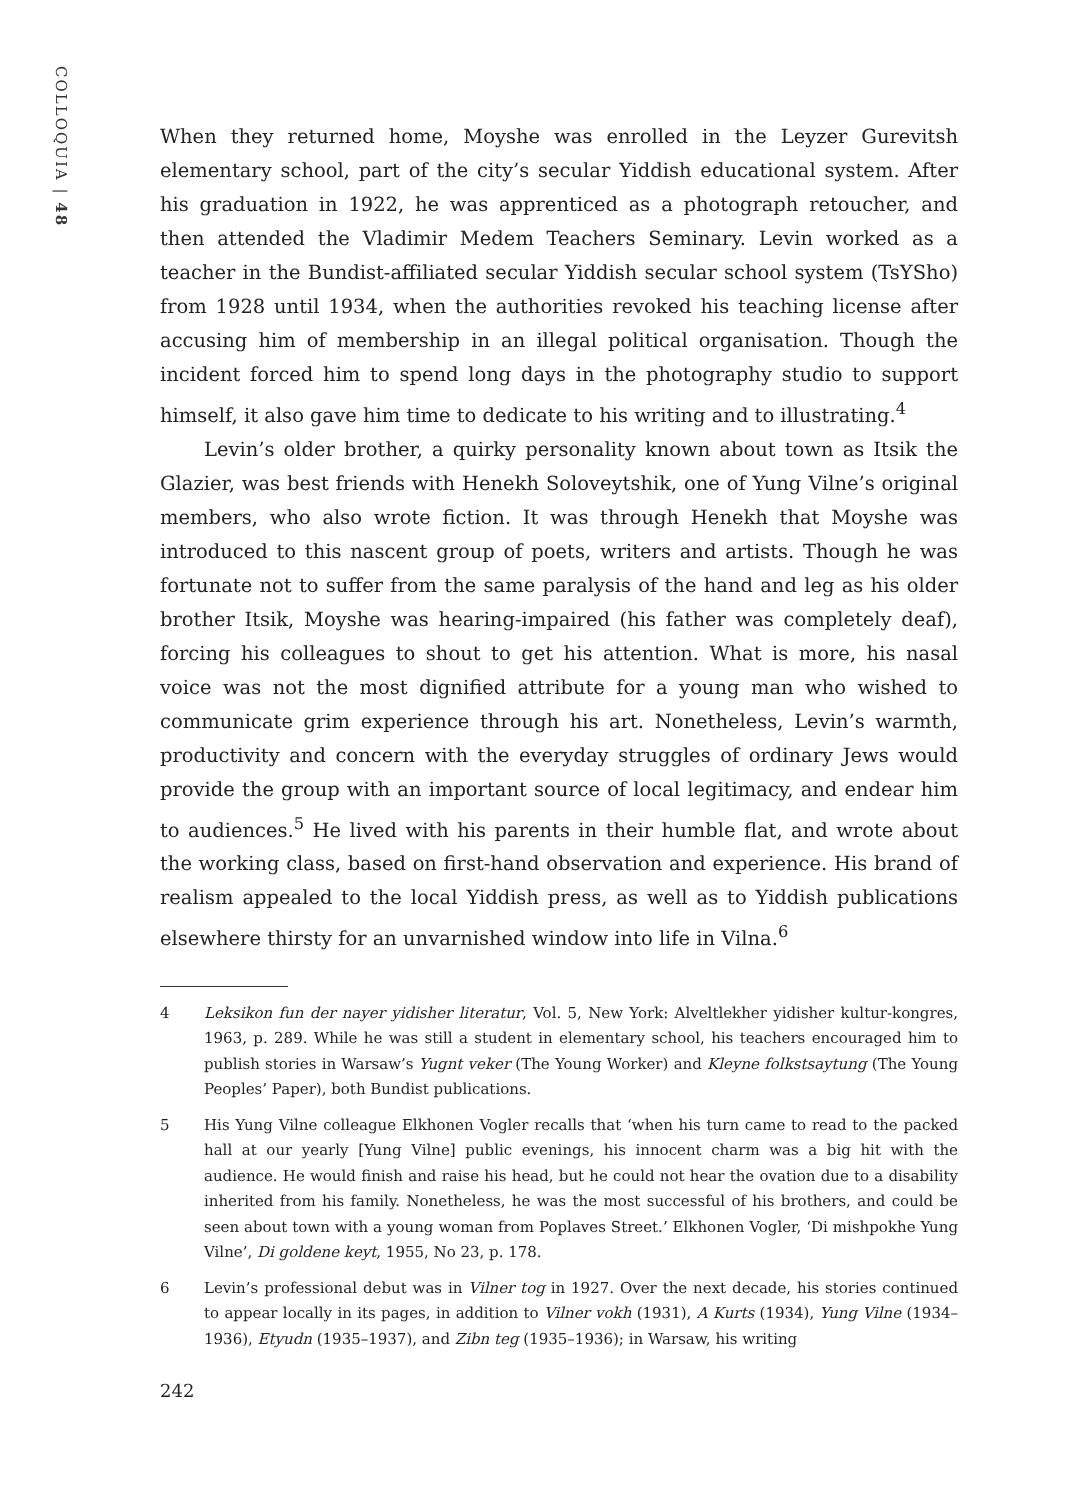COLLOQUIA | 48
When they returned home, Moyshe was enrolled in the Leyzer Gurevitsh elementary school, part of the city’s secular Yiddish educational system. After his graduation in 1922, he was apprenticed as a photograph retoucher, and then attended the Vladimir Medem Teachers Seminary. Levin worked as a teacher in the Bundist-affiliated secular Yiddish secular school system (TsYSho) from 1928 until 1934, when the authorities revoked his teaching license after accusing him of membership in an illegal political organisation. Though the incident forced him to spend long days in the photography studio to support himself, it also gave him time to dedicate to his writing and to illustrating.<sup>4</sup>
Levin’s older brother, a quirky personality known about town as Itsik the Glazier, was best friends with Henekh Soloveytshik, one of Yung Vilne’s original members, who also wrote fiction. It was through Henekh that Moyshe was introduced to this nascent group of poets, writers and artists. Though he was fortunate not to suffer from the same paralysis of the hand and leg as his older brother Itsik, Moyshe was hearing-impaired (his father was completely deaf), forcing his colleagues to shout to get his attention. What is more, his nasal voice was not the most dignified attribute for a young man who wished to communicate grim experience through his art. Nonetheless, Levin’s warmth, productivity and concern with the everyday struggles of ordinary Jews would provide the group with an important source of local legitimacy, and endear him to audiences.<sup>5</sup> He lived with his parents in their humble flat, and wrote about the working class, based on first-hand observation and experience. His brand of realism appealed to the local Yiddish press, as well as to Yiddish publications elsewhere thirsty for an unvarnished window into life in Vilna.<sup>6</sup>
4 Leksikon fun der nayer yidisher literatur, Vol. 5, New York: Alveltlekher yidisher kultur-kongres, 1963, p. 289. While he was still a student in elementary school, his teachers encouraged him to publish stories in Warsaw’s Yugnt veker (The Young Worker) and Kleyne folkstsaytung (The Young Peoples’ Paper), both Bundist publications.
5 His Yung Vilne colleague Elkhonen Vogler recalls that ‘when his turn came to read to the packed hall at our yearly [Yung Vilne] public evenings, his innocent charm was a big hit with the audience. He would finish and raise his head, but he could not hear the ovation due to a disability inherited from his family. Nonetheless, he was the most successful of his brothers, and could be seen about town with a young woman from Poplaves Street.’ Elkhonen Vogler, ‘Di mishpokhe Yung Vilne’, Di goldene keyt, 1955, No 23, p. 178.
6 Levin’s professional debut was in Vilner tog in 1927. Over the next decade, his stories continued to appear locally in its pages, in addition to Vilner vokh (1931), A Kurts (1934), Yung Vilne (1934–1936), Etyudn (1935–1937), and Zibn teg (1935–1936); in Warsaw, his writing
242